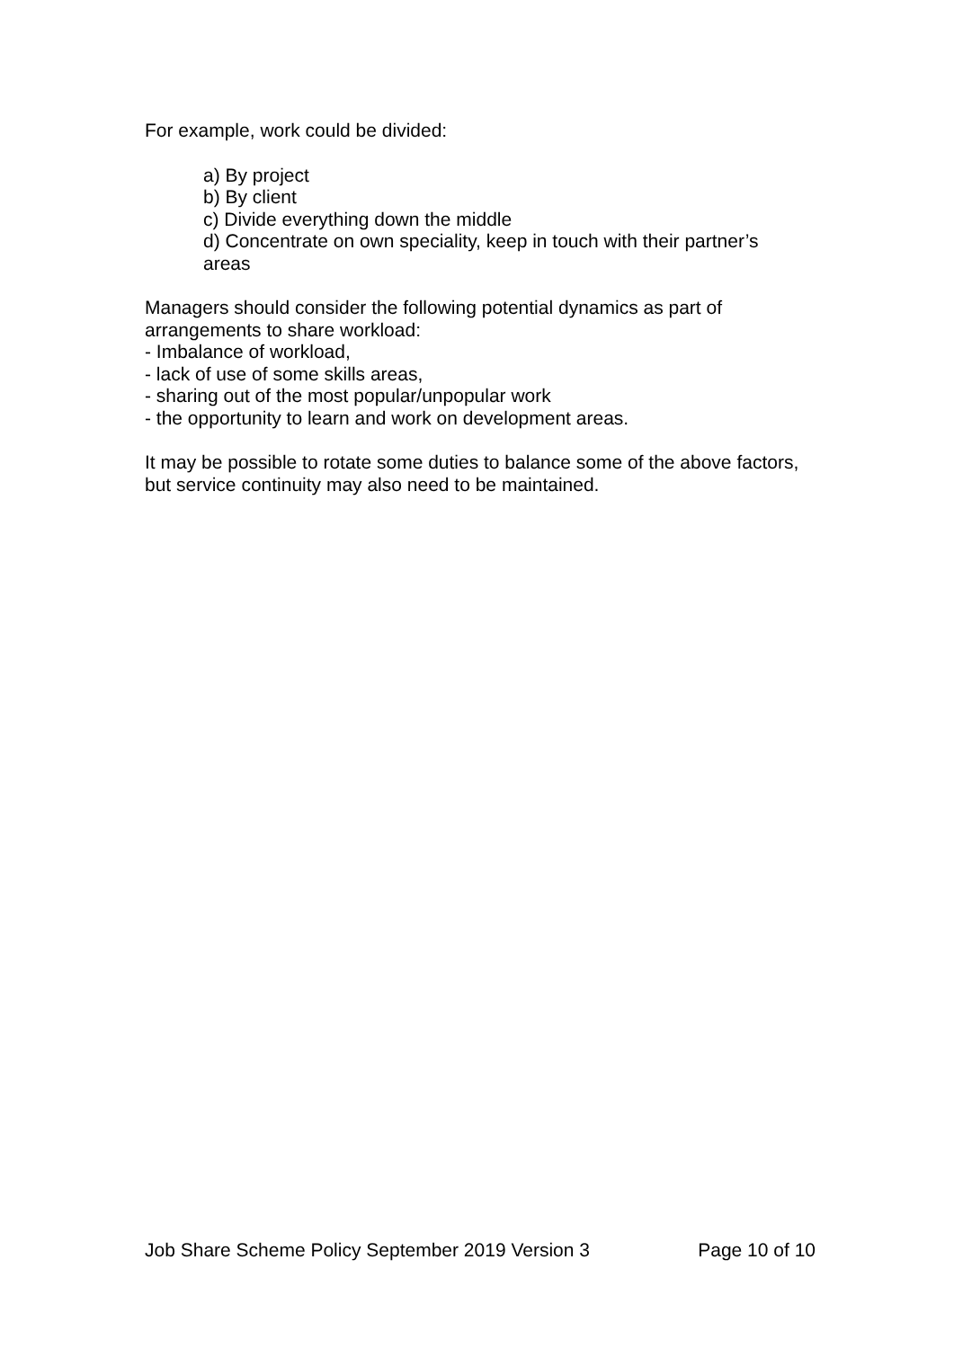For example, work could be divided:
a) By project
b) By client
c) Divide everything down the middle
d) Concentrate on own speciality, keep in touch with their partner’s areas
Managers should consider the following potential dynamics as part of arrangements to share workload:
- Imbalance of workload,
- lack of use of some skills areas,
- sharing out of the most popular/unpopular work
- the opportunity to learn and work on development areas.
It may be possible to rotate some duties to balance some of the above factors, but service continuity may also need to be maintained.
Job Share Scheme Policy September 2019 Version 3 Page 10 of 10